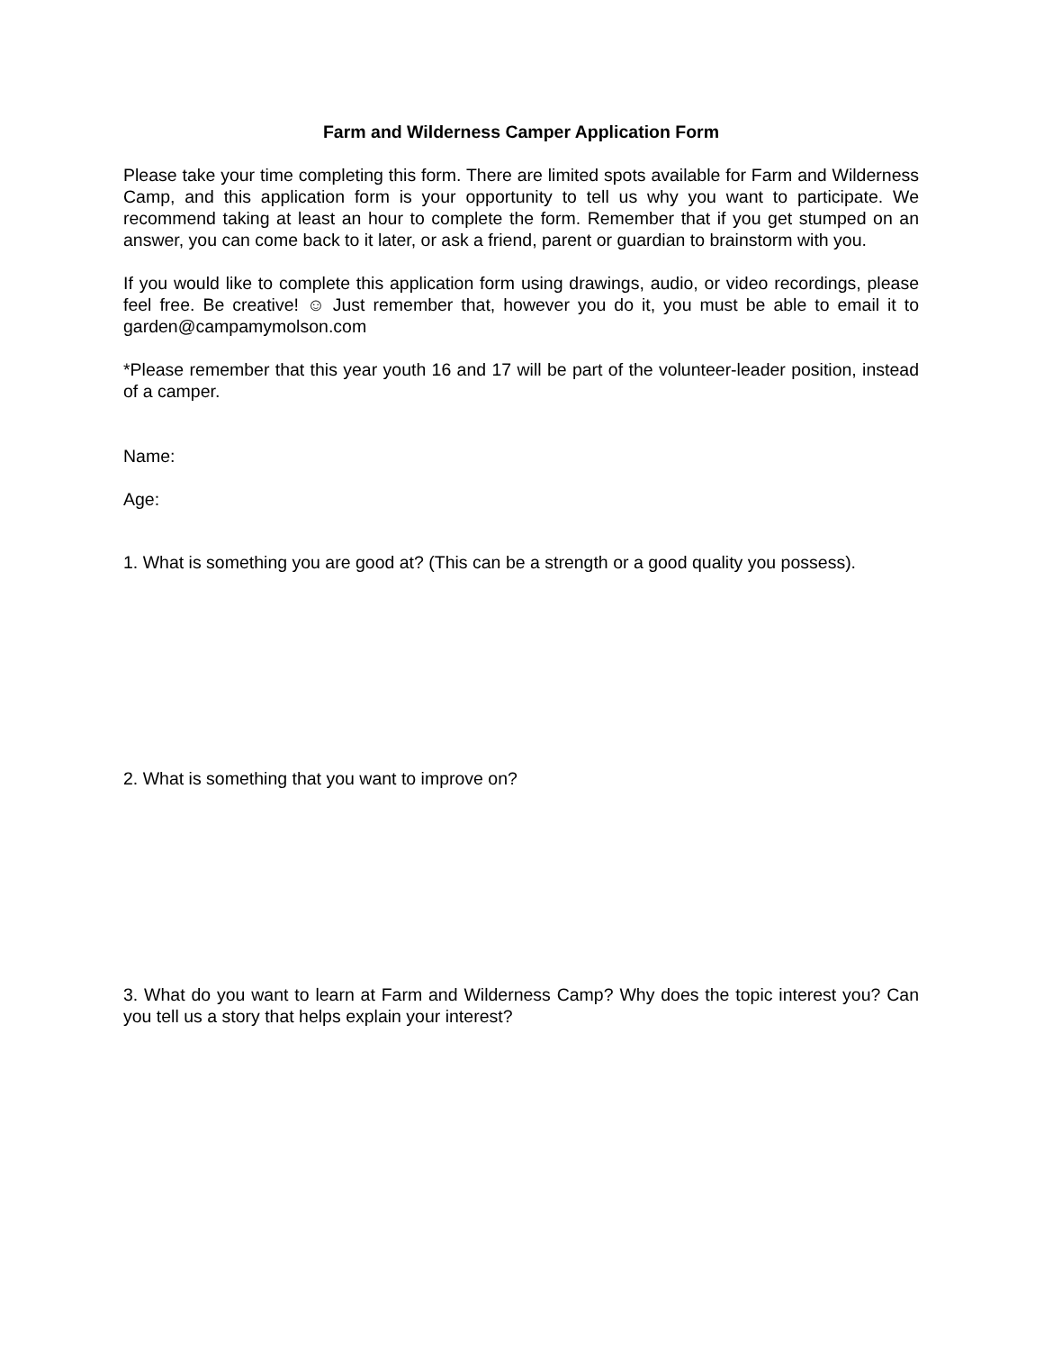Farm and Wilderness Camper Application Form
Please take your time completing this form. There are limited spots available for Farm and Wilderness Camp, and this application form is your opportunity to tell us why you want to participate. We recommend taking at least an hour to complete the form. Remember that if you get stumped on an answer, you can come back to it later, or ask a friend, parent or guardian to brainstorm with you.
If you would like to complete this application form using drawings, audio, or video recordings, please feel free. Be creative! ☺ Just remember that, however you do it, you must be able to email it to garden@campamymolson.com
*Please remember that this year youth 16 and 17 will be part of the volunteer-leader position, instead of a camper.
Name:
Age:
1. What is something you are good at? (This can be a strength or a good quality you possess).
2. What is something that you want to improve on?
3. What do you want to learn at Farm and Wilderness Camp? Why does the topic interest you? Can you tell us a story that helps explain your interest?